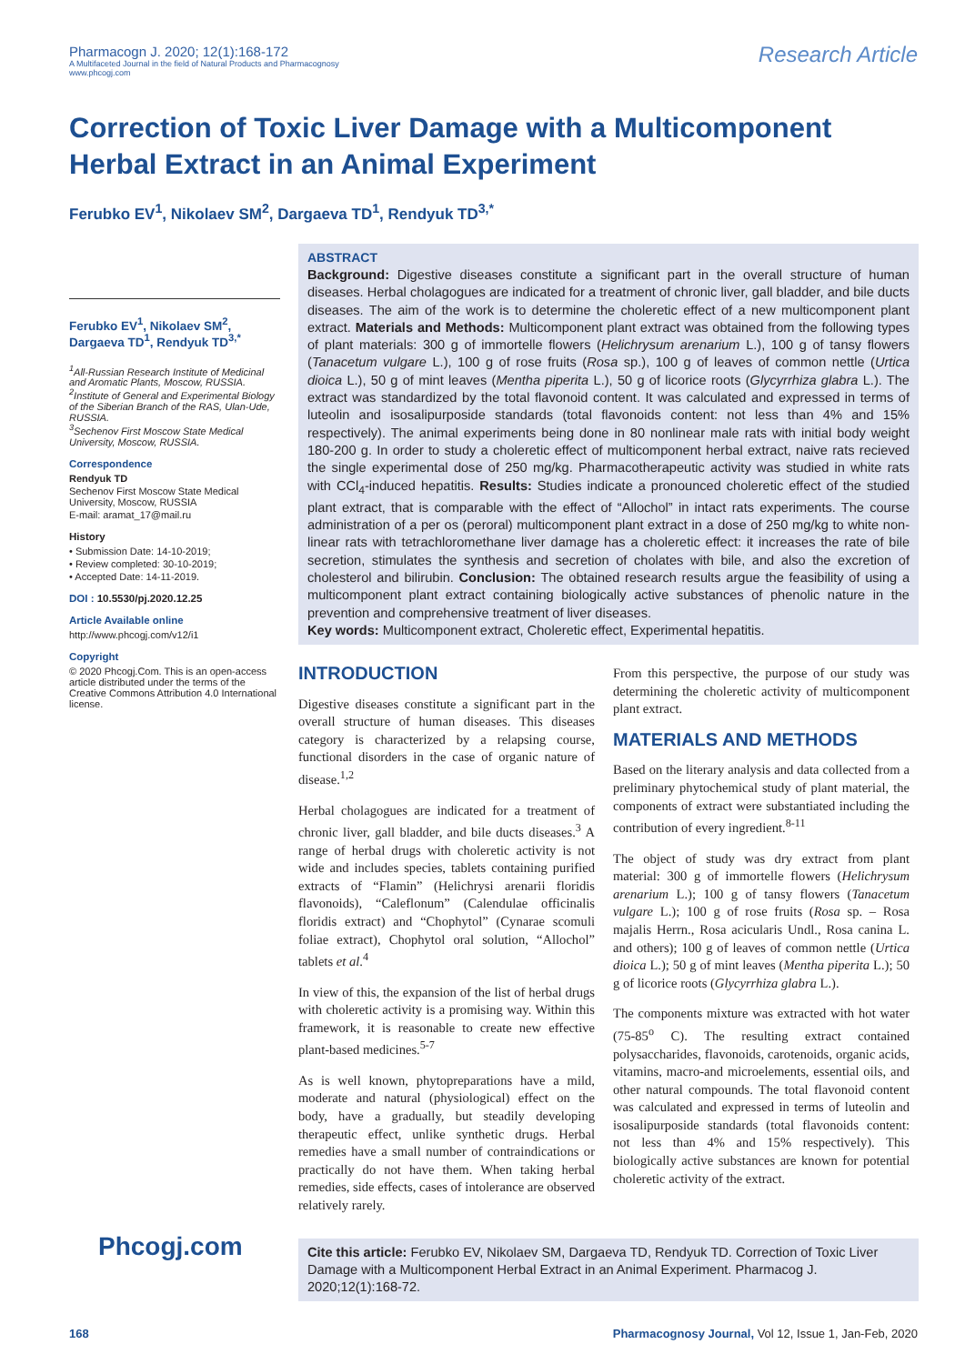Pharmacogn J. 2020; 12(1):168-172
A Multifaceted Journal in the field of Natural Products and Pharmacognosy
www.phcogj.com
Research Article
Correction of Toxic Liver Damage with a Multicomponent Herbal Extract in an Animal Experiment
Ferubko EV<sup>1</sup>, Nikolaev SM<sup>2</sup>, Dargaeva TD<sup>1</sup>, Rendyuk TD<sup>3,*</sup>
Ferubko EV<sup>1</sup>, Nikolaev SM<sup>2</sup>, Dargaeva TD<sup>1</sup>, Rendyuk TD<sup>3,*</sup>
<sup>1</sup> All-Russian Research Institute of Medicinal and Aromatic Plants, Moscow, RUSSIA.
<sup>2</sup> Institute of General and Experimental Biology of the Siberian Branch of the RAS, Ulan-Ude, RUSSIA.
<sup>3</sup> Sechenov First Moscow State Medical University, Moscow, RUSSIA.
Correspondence
Rendyuk TD
Sechenov First Moscow State Medical University, Moscow, RUSSIA
E-mail: aramat_17@mail.ru
History
• Submission Date: 14-10-2019;
• Review completed: 30-10-2019;
• Accepted Date: 14-11-2019.
DOI : 10.5530/pj.2020.12.25
Article Available online
http://www.phcogj.com/v12/i1
Copyright
© 2020 Phcogj.Com. This is an open-access article distributed under the terms of the Creative Commons Attribution 4.0 International license.
ABSTRACT
Background: Digestive diseases constitute a significant part in the overall structure of human diseases. Herbal cholagogues are indicated for a treatment of chronic liver, gall bladder, and bile ducts diseases. The aim of the work is to determine the choleretic effect of a new multicomponent plant extract. Materials and Methods: Multicomponent plant extract was obtained from the following types of plant materials: 300 g of immortelle flowers (Helichrysum arenarium L.), 100 g of tansy flowers (Tanacetum vulgare L.), 100 g of rose fruits (Rosa sp.), 100 g of leaves of common nettle (Urtica dioica L.), 50 g of mint leaves (Mentha piperita L.), 50 g of licorice roots (Glycyrrhiza glabra L.). The extract was standardized by the total flavonoid content. It was calculated and expressed in terms of luteolin and isosalipurposide standards (total flavonoids content: not less than 4% and 15% respectively). The animal experiments being done in 80 nonlinear male rats with initial body weight 180-200 g. In order to study a choleretic effect of multicomponent herbal extract, naive rats recieved the single experimental dose of 250 mg/kg. Pharmacotherapeutic activity was studied in white rats with CCl<sub>4</sub>-induced hepatitis. Results: Studies indicate a pronounced choleretic effect of the studied plant extract, that is comparable with the effect of “Allochol” in intact rats experiments. The course administration of a per os (peroral) multicomponent plant extract in a dose of 250 mg/kg to white non-linear rats with tetrachloromethane liver damage has a choleretic effect: it increases the rate of bile secretion, stimulates the synthesis and secretion of cholates with bile, and also the excretion of cholesterol and bilirubin. Conclusion: The obtained research results argue the feasibility of using a multicomponent plant extract containing biologically active substances of phenolic nature in the prevention and comprehensive treatment of liver diseases.
Key words: Multicomponent extract, Choleretic effect, Experimental hepatitis.
INTRODUCTION
Digestive diseases constitute a significant part in the overall structure of human diseases. This diseases category is characterized by a relapsing course, functional disorders in the case of organic nature of disease.<sup>1,2</sup>
Herbal cholagogues are indicated for a treatment of chronic liver, gall bladder, and bile ducts diseases.<sup>3</sup> A range of herbal drugs with choleretic activity is not wide and includes species, tablets containing purified extracts of “Flamin” (Helichrysi arenarii floridis flavonoids), “Caleflonum” (Calendulae officinalis floridis extract) and “Chophytol” (Cynarae scomuli foliae extract), Chophytol oral solution, “Allochol” tablets et al.<sup>4</sup>
In view of this, the expansion of the list of herbal drugs with choleretic activity is a promising way. Within this framework, it is reasonable to create new effective plant-based medicines.<sup>5-7</sup>
As is well known, phytopreparations have a mild, moderate and natural (physiological) effect on the body, have a gradually, but steadily developing therapeutic effect, unlike synthetic drugs. Herbal remedies have a small number of contraindications or practically do not have them. When taking herbal remedies, side effects, cases of intolerance are observed relatively rarely.
From this perspective, the purpose of our study was determining the choleretic activity of multicomponent plant extract.
MATERIALS AND METHODS
Based on the literary analysis and data collected from a preliminary phytochemical study of plant material, the components of extract were substantiated including the contribution of every ingredient.<sup>8-11</sup>
The object of study was dry extract from plant material: 300 g of immortelle flowers (Helichrysum arenarium L.); 100 g of tansy flowers (Tanacetum vulgare L.); 100 g of rose fruits (Rosa sp. – Rosa majalis Herrn., Rosa acicularis Undl., Rosa canina L. and others); 100 g of leaves of common nettle (Urtica dioica L.); 50 g of mint leaves (Mentha piperita L.); 50 g of licorice roots (Glycyrrhiza glabra L.).
The components mixture was extracted with hot water (75-85<sup>o</sup> C). The resulting extract contained polysaccharides, flavonoids, carotenoids, organic acids, vitamins, macro-and microelements, essential oils, and other natural compounds. The total flavonoid content was calculated and expressed in terms of luteolin and isosalipurposide standards (total flavonoids content: not less than 4% and 15% respectively). This biologically active substances are known for potential choleretic activity of the extract.
Cite this article: Ferubko EV, Nikolaev SM, Dargaeva TD, Rendyuk TD. Correction of Toxic Liver Damage with a Multicomponent Herbal Extract in an Animal Experiment. Pharmacog J. 2020;12(1):168-72.
Phcogj.com
168 Pharmacognosy Journal, Vol 12, Issue 1, Jan-Feb, 2020